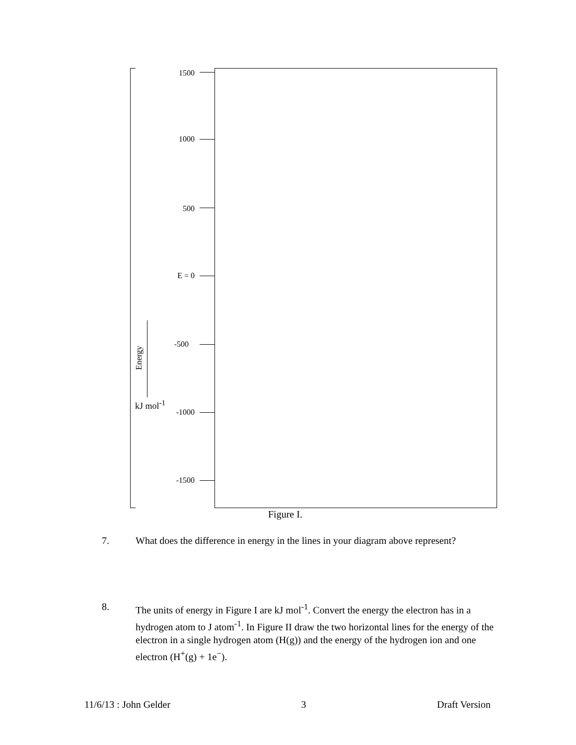1500
1000
500
E = 0
-500
-1000
-1500
Energy
kJ mol<sup>-1</sup>
Figure I.
7. What does the difference in energy in the lines in your diagram above represent?
8. The units of energy in Figure I are kJ mol<sup>-1</sup>. Convert the energy the electron has in a hydrogen atom to J atom<sup>-1</sup>. In Figure II draw the two horizontal lines for the energy of the electron in a single hydrogen atom (H(g)) and the energy of the hydrogen ion and one electron (H<sup>+</sup>(g) + 1e<sup>−</sup>).
11/6/13 : John Gelder 3 Draft Version